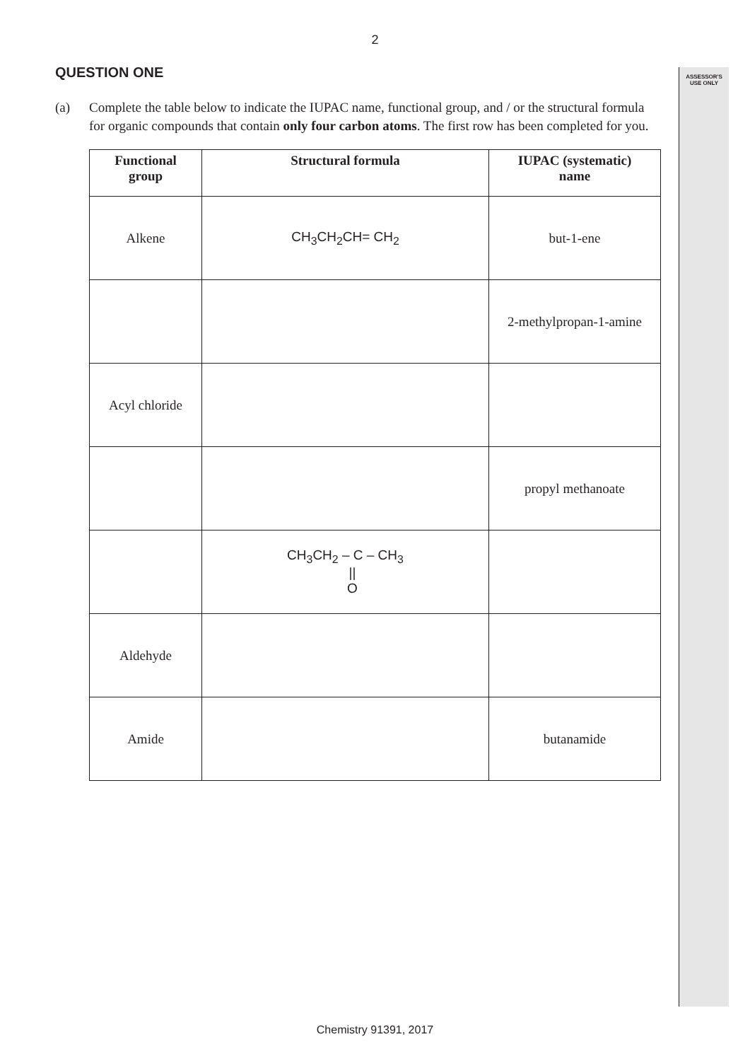ASSESSOR'S
USE ONLY
2
QUESTION ONE
(a) Complete the table below to indicate the IUPAC name, functional group, and / or the structural formula for organic compounds that contain only four carbon atoms. The first row has been completed for you.
| Functional group | Structural formula | IUPAC (systematic) name |
| --- | --- | --- |
| Alkene | CH<sub>3</sub>CH<sub>2</sub>CH= CH<sub>2</sub> | but-1-ene |
| | | 2-methylpropan-1-amine |
| Acyl chloride | | |
| | | propyl methanoate |
| | CH<sub>3</sub>CH<sub>2</sub> – C – CH<sub>3</sub> // O | |
| Aldehyde | | |
| Amide | | butanamide |
Chemistry 91391, 2017